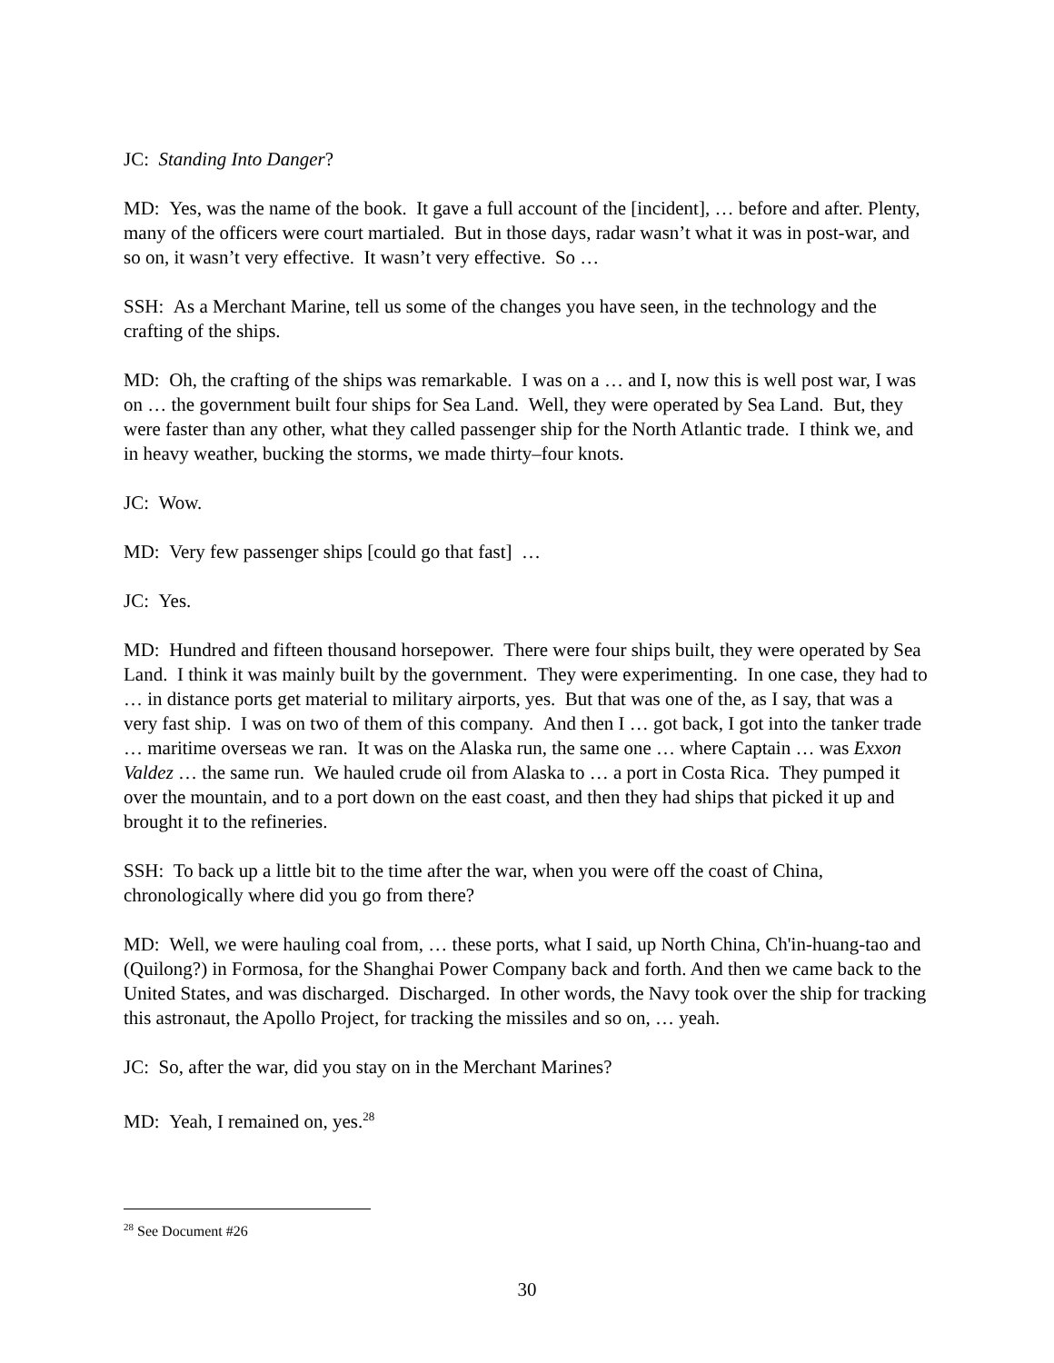JC: Standing Into Danger?
MD: Yes, was the name of the book. It gave a full account of the [incident], … before and after. Plenty, many of the officers were court martialed. But in those days, radar wasn’t what it was in post-war, and so on, it wasn’t very effective. It wasn’t very effective. So …
SSH: As a Merchant Marine, tell us some of the changes you have seen, in the technology and the crafting of the ships.
MD: Oh, the crafting of the ships was remarkable. I was on a … and I, now this is well post war, I was on … the government built four ships for Sea Land. Well, they were operated by Sea Land. But, they were faster than any other, what they called passenger ship for the North Atlantic trade. I think we, and in heavy weather, bucking the storms, we made thirty–four knots.
JC: Wow.
MD: Very few passenger ships [could go that fast] …
JC: Yes.
MD: Hundred and fifteen thousand horsepower. There were four ships built, they were operated by Sea Land. I think it was mainly built by the government. They were experimenting. In one case, they had to … in distance ports get material to military airports, yes. But that was one of the, as I say, that was a very fast ship. I was on two of them of this company. And then I … got back, I got into the tanker trade … maritime overseas we ran. It was on the Alaska run, the same one … where Captain … was Exxon Valdez … the same run. We hauled crude oil from Alaska to … a port in Costa Rica. They pumped it over the mountain, and to a port down on the east coast, and then they had ships that picked it up and brought it to the refineries.
SSH: To back up a little bit to the time after the war, when you were off the coast of China, chronologically where did you go from there?
MD: Well, we were hauling coal from, … these ports, what I said, up North China, Ch'in-huang-tao and (Quilong?) in Formosa, for the Shanghai Power Company back and forth. And then we came back to the United States, and was discharged. Discharged. In other words, the Navy took over the ship for tracking this astronaut, the Apollo Project, for tracking the missiles and so on, … yeah.
JC: So, after the war, did you stay on in the Merchant Marines?
MD: Yeah, I remained on, yes.<sup>28</sup>
<sup>28</sup> See Document #26
30